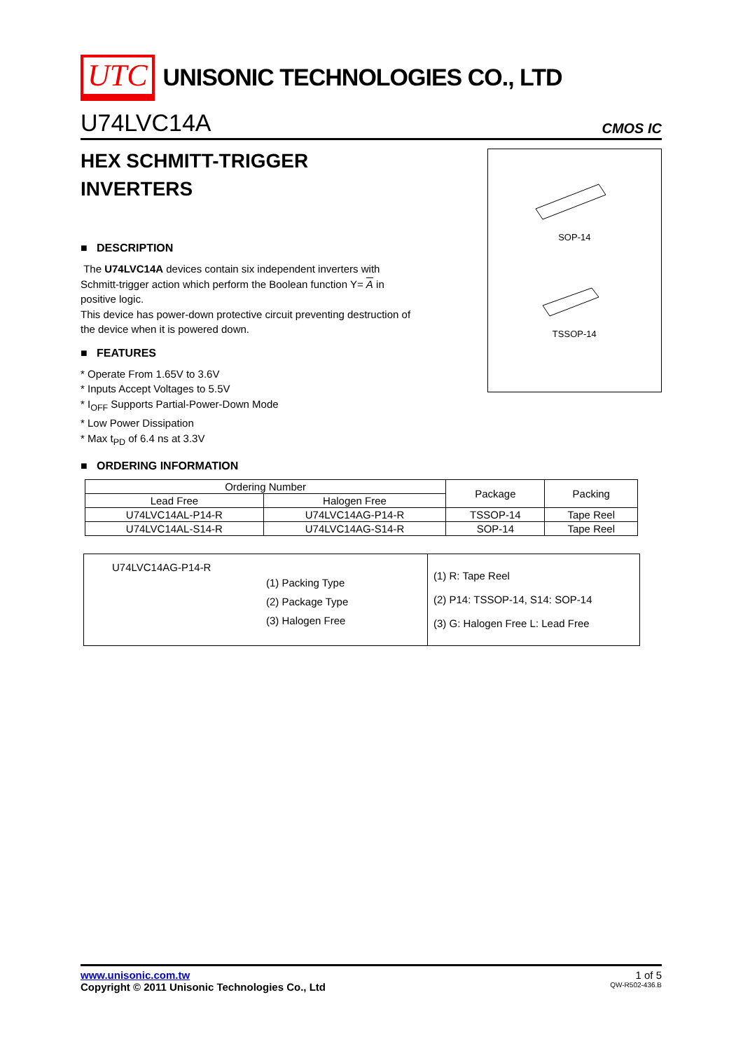UTC UNISONIC TECHNOLOGIES CO., LTD
U74LVC14A CMOS IC
HEX SCHMITT-TRIGGER
INVERTERS
■ DESCRIPTION
The U74LVC14A devices contain six independent inverters with Schmitt-trigger action which perform the Boolean function Y= A in positive logic.
This device has power-down protective circuit preventing destruction of the device when it is powered down.
■ FEATURES
* Operate From 1.65V to 3.6V
* Inputs Accept Voltages to 5.5V
* I<sub>OFF</sub> Supports Partial-Power-Down Mode
* Low Power Dissipation
* Max t<sub>PD</sub> of 6.4 ns at 3.3V
SOP-14
TSSOP-14
■ ORDERING INFORMATION
| Ordering Number | | Package | Packing |
| --- | --- | --- | --- |
| Lead Free | Halogen Free | | |
| U74LVC14AL-P14-R | U74LVC14AG-P14-R | TSSOP-14 | Tape Reel |
| U74LVC14AL-S14-R | U74LVC14AG-S14-R | SOP-14 | Tape Reel |
| U74LVC14AG-P14-R (1) Packing Type (2) Package Type (3) Halogen Free | (1) R: Tape Reel (2) P14: TSSOP-14, S14: SOP-14 (3) G: Halogen Free L: Lead Free |
www.unisonic.com.tw 1 of 5
Copyright © 2011 Unisonic Technologies Co., Ltd QW-R502-436.B